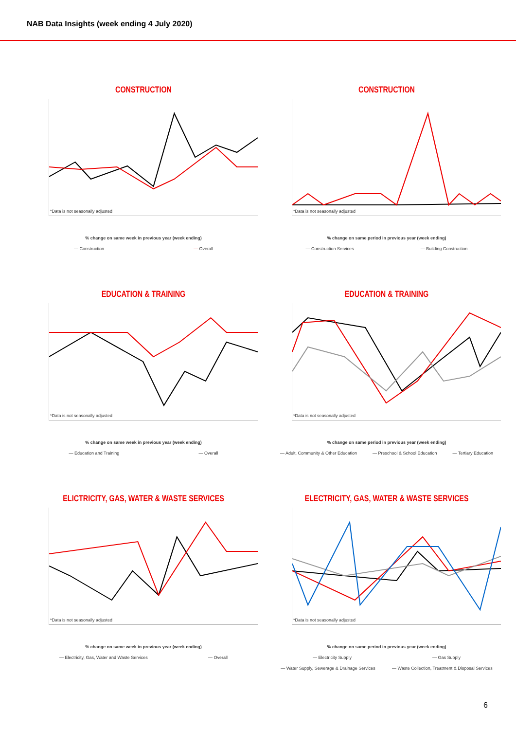NAB Data Insights (week ending 4 July 2020)
CONSTRUCTION
*Data is not seasonally adjusted
% change on same week in previous year (week ending)
— Construction — Overall
CONSTRUCTION
*Data is not seasonally adjusted
% change on same period in previous year (week ending)
— Construction Services — Building Construction
EDUCATION & TRAINING
*Data is not seasonally adjusted
% change on same week in previous year (week ending)
— Education and Training — Overall
EDUCATION & TRAINING
*Data is not seasonally adjusted
% change on same period in previous year (week ending)
— Adult, Community & Other Education — Preschool & School Education — Tertiary Education
ELICTRICITY, GAS, WATER & WASTE SERVICES
*Data is not seasonally adjusted
% change on same week in previous year (week ending)
— Electricity, Gas, Water and Waste Services — Overall
ELECTRICITY, GAS, WATER & WASTE SERVICES
*Data is not seasonally adjusted
% change on same period in previous year (week ending)
— Electricity Supply — Gas Supply
— Water Supply, Sewerage & Drainage Services — Waste Collection, Treatment & Disposal Services
6